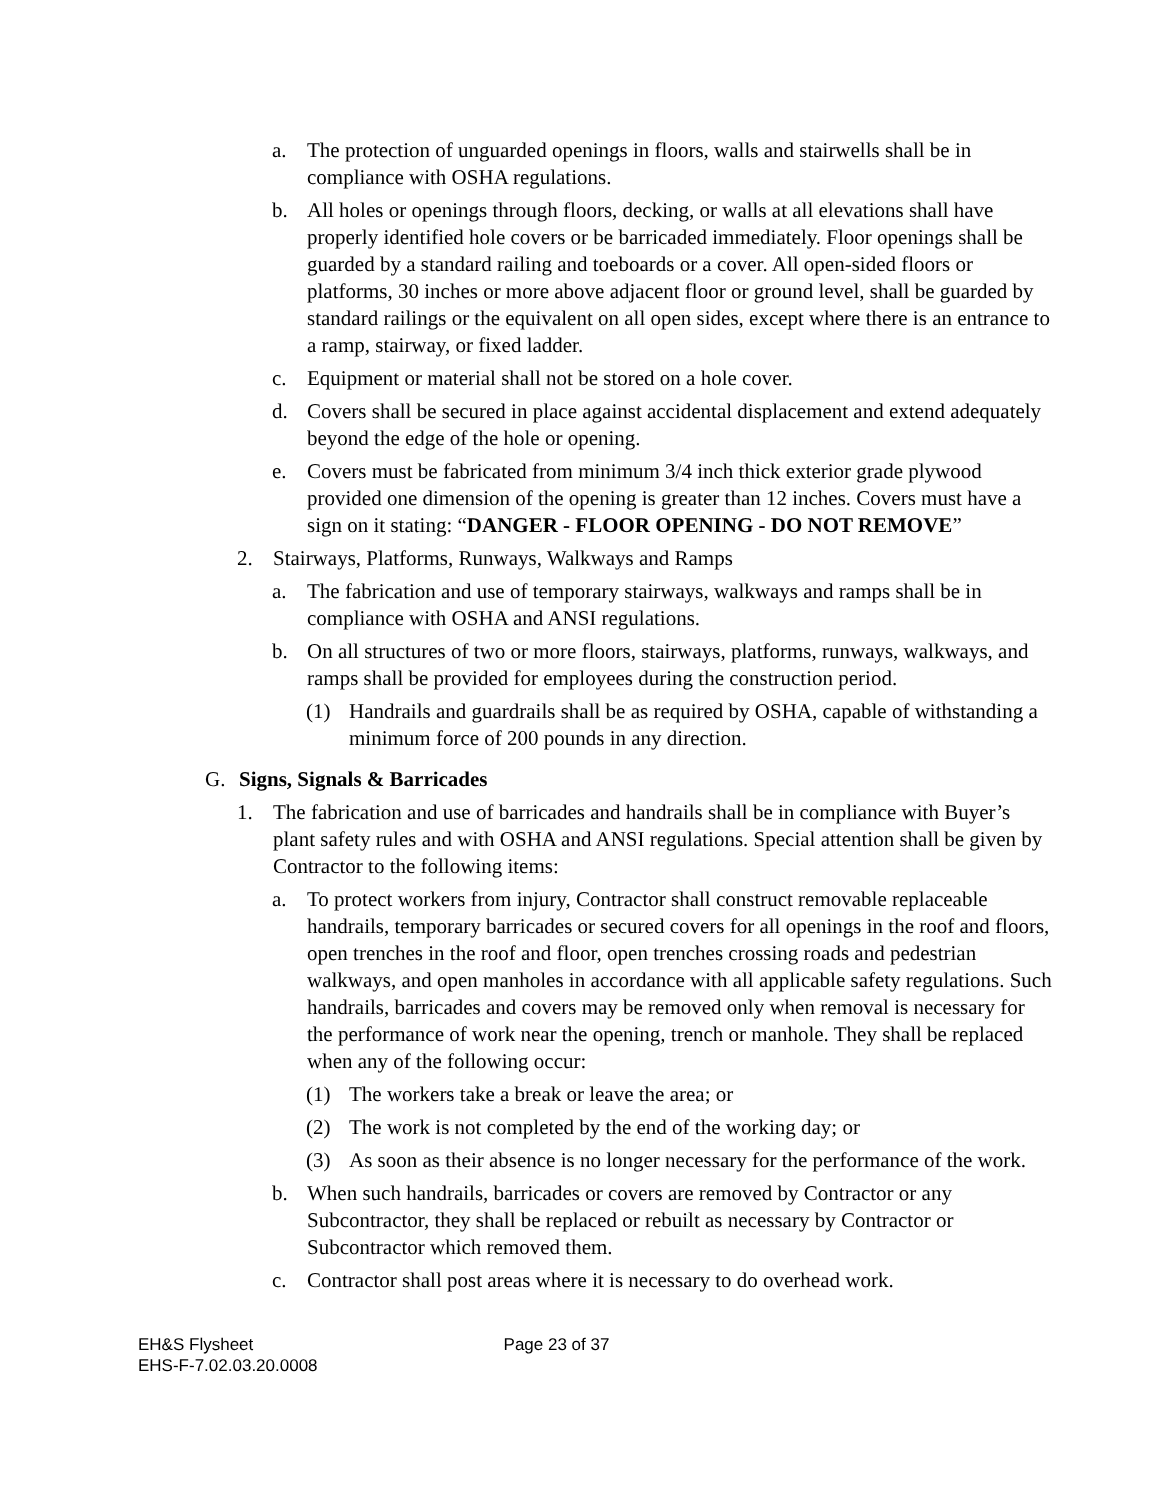a. The protection of unguarded openings in floors, walls and stairwells shall be in compliance with OSHA regulations.
b. All holes or openings through floors, decking, or walls at all elevations shall have properly identified hole covers or be barricaded immediately. Floor openings shall be guarded by a standard railing and toeboards or a cover. All open-sided floors or platforms, 30 inches or more above adjacent floor or ground level, shall be guarded by standard railings or the equivalent on all open sides, except where there is an entrance to a ramp, stairway, or fixed ladder.
c. Equipment or material shall not be stored on a hole cover.
d. Covers shall be secured in place against accidental displacement and extend adequately beyond the edge of the hole or opening.
e. Covers must be fabricated from minimum 3/4 inch thick exterior grade plywood provided one dimension of the opening is greater than 12 inches. Covers must have a sign on it stating: “DANGER - FLOOR OPENING - DO NOT REMOVE”
2. Stairways, Platforms, Runways, Walkways and Ramps
a. The fabrication and use of temporary stairways, walkways and ramps shall be in compliance with OSHA and ANSI regulations.
b. On all structures of two or more floors, stairways, platforms, runways, walkways, and ramps shall be provided for employees during the construction period.
(1) Handrails and guardrails shall be as required by OSHA, capable of withstanding a minimum force of 200 pounds in any direction.
G. Signs, Signals & Barricades
1. The fabrication and use of barricades and handrails shall be in compliance with Buyer’s plant safety rules and with OSHA and ANSI regulations. Special attention shall be given by Contractor to the following items:
a. To protect workers from injury, Contractor shall construct removable replaceable handrails, temporary barricades or secured covers for all openings in the roof and floors, open trenches in the roof and floor, open trenches crossing roads and pedestrian walkways, and open manholes in accordance with all applicable safety regulations. Such handrails, barricades and covers may be removed only when removal is necessary for the performance of work near the opening, trench or manhole. They shall be replaced when any of the following occur:
(1) The workers take a break or leave the area; or
(2) The work is not completed by the end of the working day; or
(3) As soon as their absence is no longer necessary for the performance of the work.
b. When such handrails, barricades or covers are removed by Contractor or any Subcontractor, they shall be replaced or rebuilt as necessary by Contractor or Subcontractor which removed them.
c. Contractor shall post areas where it is necessary to do overhead work.
EH&S Flysheet
EHS-F-7.02.03.20.0008
Page 23 of 37